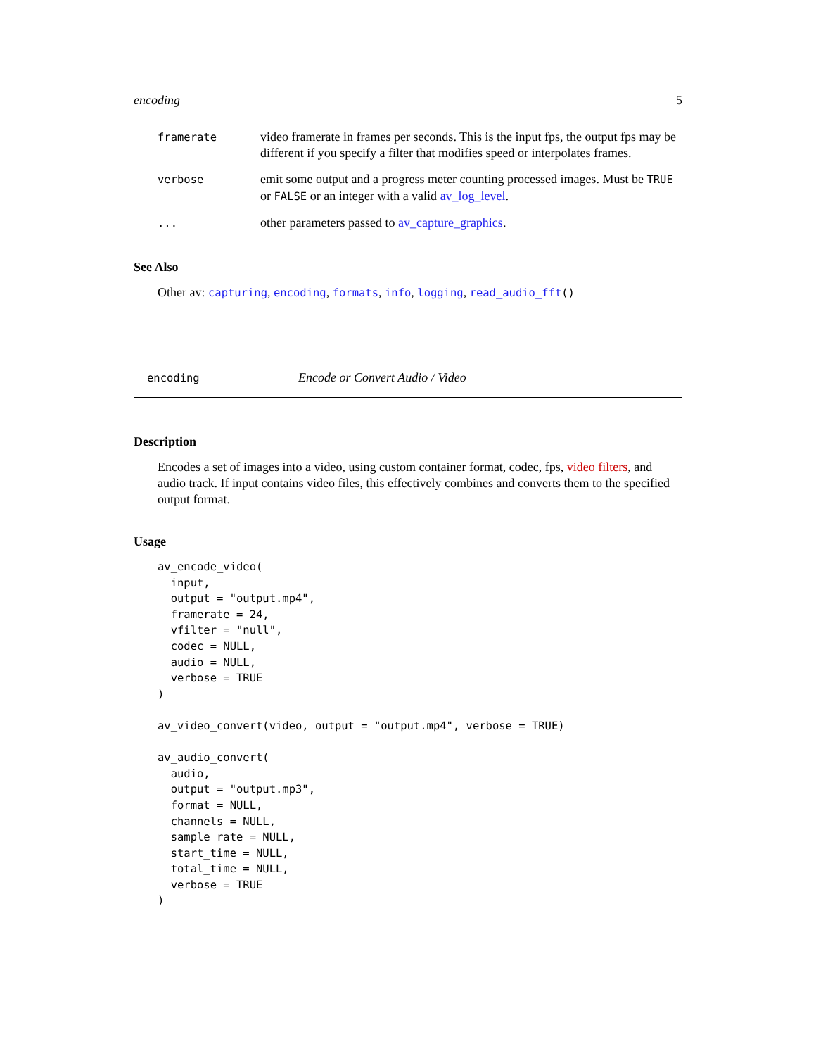encoding 5
| framerate | video framerate in frames per seconds. This is the input fps, the output fps may be different if you specify a filter that modifies speed or interpolates frames. |
| verbose | emit some output and a progress meter counting processed images. Must be TRUE or FALSE or an integer with a valid av_log_level . |
| ... | other parameters passed to av_capture_graphics . |
See Also
Other av: capturing, encoding, formats, info, logging, read_audio_fft()
encoding Encode or Convert Audio / Video
Description
Encodes a set of images into a video, using custom container format, codec, fps, video filters, and audio track. If input contains video files, this effectively combines and converts them to the specified output format.
Usage
av_encode_video(
  input,
  output = "output.mp4",
  framerate = 24,
  vfilter = "null",
  codec = NULL,
  audio = NULL,
  verbose = TRUE
)

av_video_convert(video, output = "output.mp4", verbose = TRUE)

av_audio_convert(
  audio,
  output = "output.mp3",
  format = NULL,
  channels = NULL,
  sample_rate = NULL,
  start_time = NULL,
  total_time = NULL,
  verbose = TRUE
)